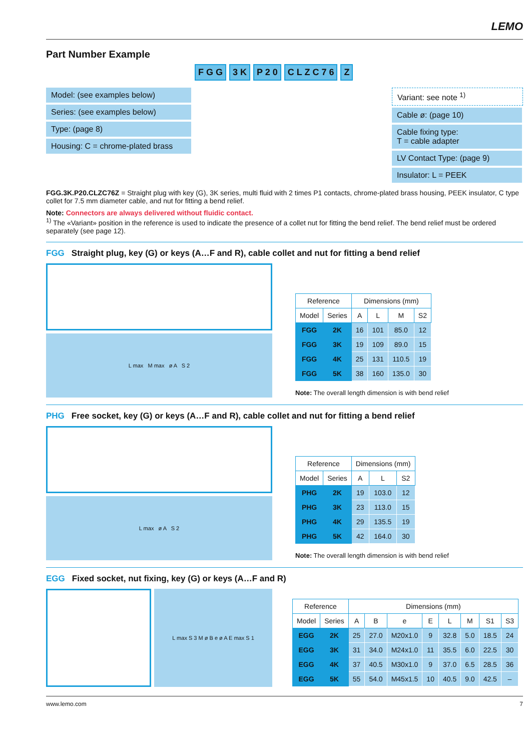LEMO
Part Number Example
F G G 3 K P 2 0 C L Z C 7 6 Z
Model: (see examples below)
Series: (see examples below)
Type: (page 8)
Housing: C = chrome-plated brass
Variant: see note <sup>1)</sup>
Cable ø: (page 10)
Cable fixing type:
T = cable adapter
LV Contact Type: (page 9)
Insulator: L = PEEK
FGG.3K.P20.CLZC76Z = Straight plug with key (G), 3K series, multi fluid with 2 times P1 contacts, chrome-plated brass housing, PEEK insulator, C type collet for 7.5 mm diameter cable, and nut for fitting a bend relief.
Note: Connectors are always delivered without fluidic contact.
<sup>1)</sup> The «Variant» position in the reference is used to indicate the presence of a collet nut for fitting the bend relief. The bend relief must be ordered separately (see page 12).
FGG Straight plug, key (G) or keys (A…F and R), cable collet and nut for fitting a bend relief
L max M max ø A S 2
| Reference | | Dimensions (mm) | | | |
| --- | --- | --- | --- | --- | --- |
| Model | Series | A | L | M | S2 |
| FGG | 2K | 16 | 101 | 85.0 | 12 |
| FGG | 3K | 19 | 109 | 89.0 | 15 |
| FGG | 4K | 25 | 131 | 110.5 | 19 |
| FGG | 5K | 38 | 160 | 135.0 | 30 |
Note: The overall length dimension is with bend relief
PHG Free socket, key (G) or keys (A…F and R), cable collet and nut for fitting a bend relief
L max ø A S 2
| Reference | | Dimensions (mm) | | |
| --- | --- | --- | --- | --- |
| Model | Series | A | L | S2 |
| PHG | 2K | 19 | 103.0 | 12 |
| PHG | 3K | 23 | 113.0 | 15 |
| PHG | 4K | 29 | 135.5 | 19 |
| PHG | 5K | 42 | 164.0 | 30 |
Note: The overall length dimension is with bend relief
EGG Fixed socket, nut fixing, key (G) or keys (A…F and R)
L max S 3 M ø B e ø A E max S 1
| Reference | | Dimensions (mm) | | | | | | | |
| --- | --- | --- | --- | --- | --- | --- | --- | --- | --- |
| Model | Series | A | B | e | E | L | M | S1 | S3 |
| EGG | 2K | 25 | 27.0 | M20x1.0 | 9 | 32.8 | 5.0 | 18.5 | 24 |
| EGG | 3K | 31 | 34.0 | M24x1.0 | 11 | 35.5 | 6.0 | 22.5 | 30 |
| EGG | 4K | 37 | 40.5 | M30x1.0 | 9 | 37.0 | 6.5 | 28.5 | 36 |
| EGG | 5K | 55 | 54.0 | M45x1.5 | 10 | 40.5 | 9.0 | 42.5 | – |
www.lemo.com 7